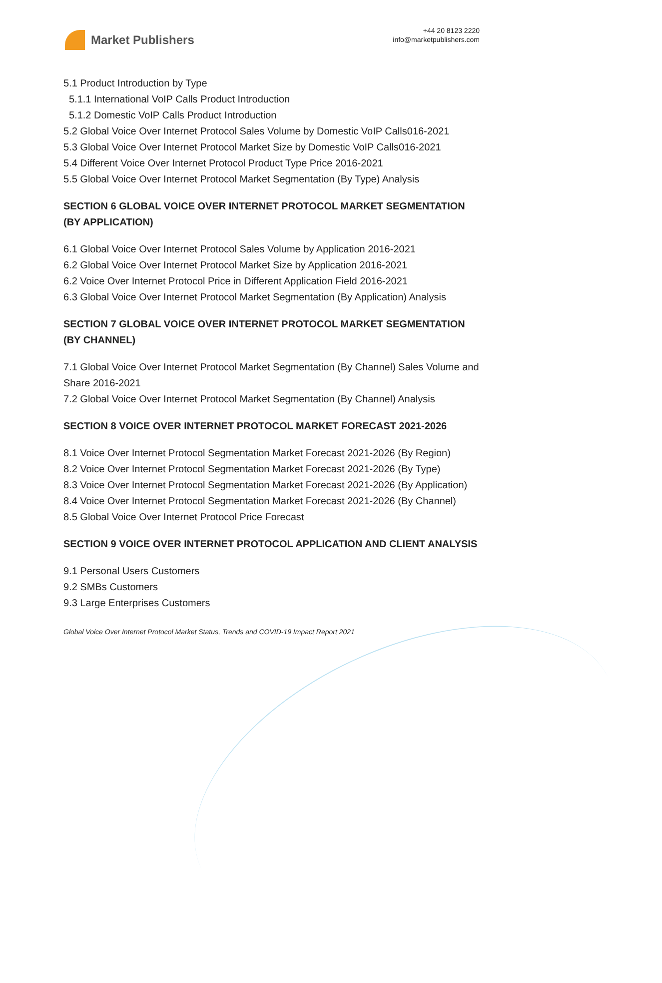Market Publishers
+44 20 8123 2220
info@marketpublishers.com
5.1 Product Introduction by Type
5.1.1 International VoIP Calls Product Introduction
5.1.2 Domestic VoIP Calls Product Introduction
5.2 Global Voice Over Internet Protocol Sales Volume by Domestic VoIP Calls016-2021
5.3 Global Voice Over Internet Protocol Market Size by Domestic VoIP Calls016-2021
5.4 Different Voice Over Internet Protocol Product Type Price 2016-2021
5.5 Global Voice Over Internet Protocol Market Segmentation (By Type) Analysis
SECTION 6 GLOBAL VOICE OVER INTERNET PROTOCOL MARKET SEGMENTATION (BY APPLICATION)
6.1 Global Voice Over Internet Protocol Sales Volume by Application 2016-2021
6.2 Global Voice Over Internet Protocol Market Size by Application 2016-2021
6.2 Voice Over Internet Protocol Price in Different Application Field 2016-2021
6.3 Global Voice Over Internet Protocol Market Segmentation (By Application) Analysis
SECTION 7 GLOBAL VOICE OVER INTERNET PROTOCOL MARKET SEGMENTATION (BY CHANNEL)
7.1 Global Voice Over Internet Protocol Market Segmentation (By Channel) Sales Volume and Share 2016-2021
7.2 Global Voice Over Internet Protocol Market Segmentation (By Channel) Analysis
SECTION 8 VOICE OVER INTERNET PROTOCOL MARKET FORECAST 2021-2026
8.1 Voice Over Internet Protocol Segmentation Market Forecast 2021-2026 (By Region)
8.2 Voice Over Internet Protocol Segmentation Market Forecast 2021-2026 (By Type)
8.3 Voice Over Internet Protocol Segmentation Market Forecast 2021-2026 (By Application)
8.4 Voice Over Internet Protocol Segmentation Market Forecast 2021-2026 (By Channel)
8.5 Global Voice Over Internet Protocol Price Forecast
SECTION 9 VOICE OVER INTERNET PROTOCOL APPLICATION AND CLIENT ANALYSIS
9.1 Personal Users Customers
9.2 SMBs Customers
9.3 Large Enterprises Customers
Global Voice Over Internet Protocol Market Status, Trends and COVID-19 Impact Report 2021